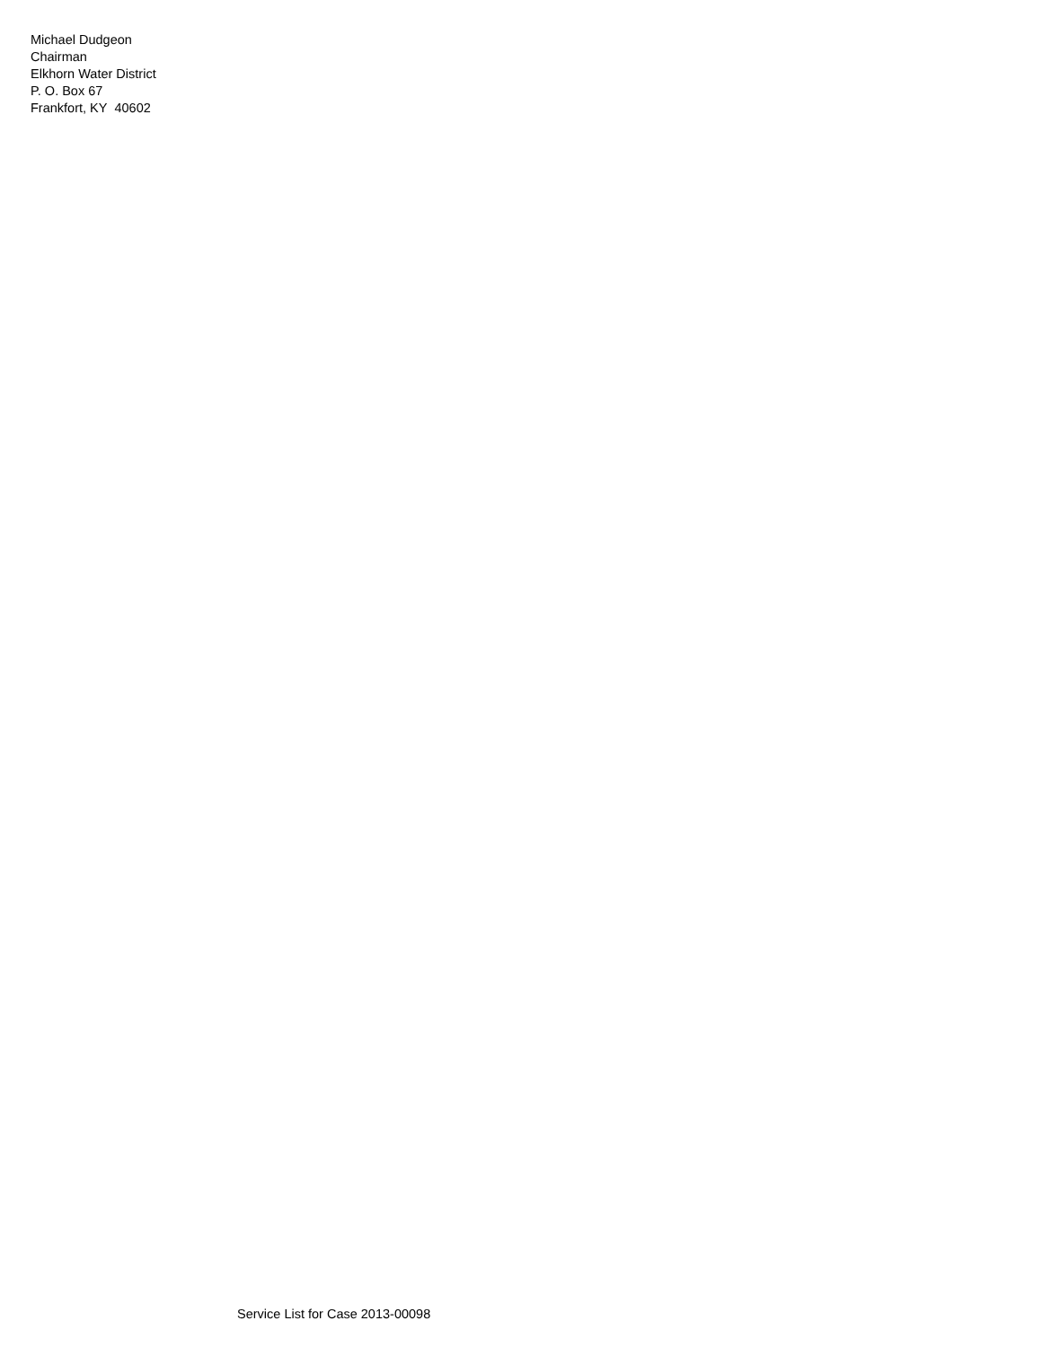Michael Dudgeon
Chairman
Elkhorn Water District
P. O. Box 67
Frankfort, KY 40602
Service List for Case 2013-00098